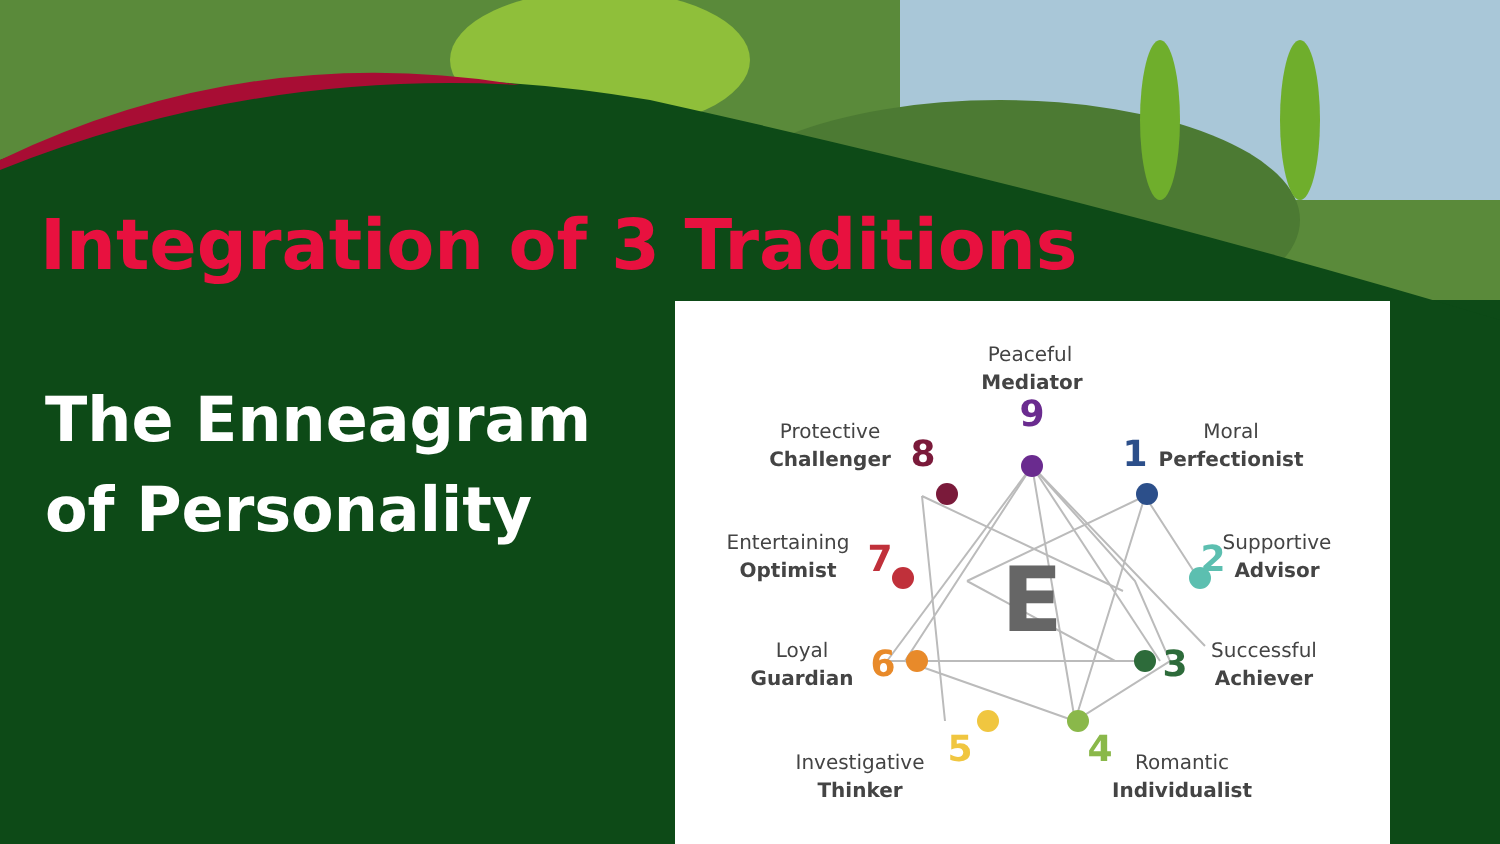Integration of 3 Traditions
The Enneagram of Personality
E
9
1
2
3
4
5
6
7
8
Peaceful
Mediator
Moral
Perfectionist
Supportive
Advisor
Successful
Achiever
Romantic
Individualist
Investigative
Thinker
Loyal
Guardian
Entertaining
Optimist
Protective
Challenger